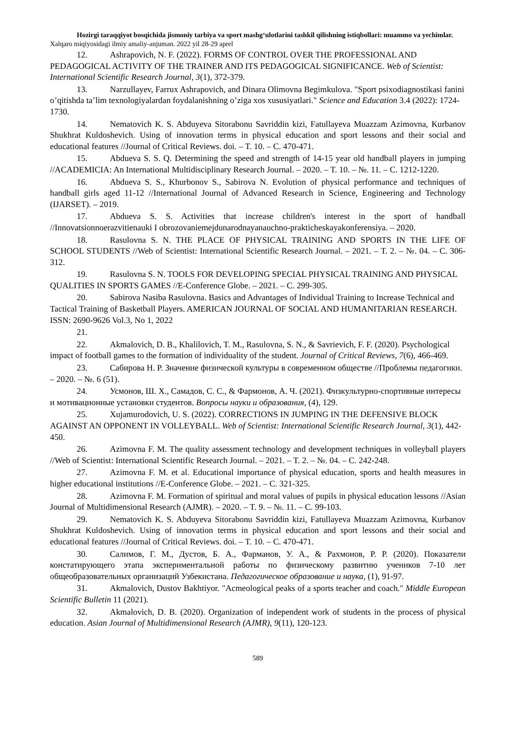Hozirgi taraqqiyot bosqichida jismoniy tarbiya va sport mashg‘ulotlarini tashkil qilishning istiqbollari: muammo va yechimlar. Xalqaro miqiyosidagi ilmiy amaliy-anjuman. 2022 yil 28-29 aprel
12. Ashrapovich, N. F. (2022). FORMS OF CONTROL OVER THE PROFESSIONAL AND PEDAGOGICAL ACTIVITY OF THE TRAINER AND ITS PEDAGOGICAL SIGNIFICANCE. Web of Scientist: International Scientific Research Journal, 3(1), 372-379.
13. Narzullayev, Farrux Ashrapovich, and Dinara Olimovna Begimkulova. "Sport psixodiagnostikasi fanini o’qitishda ta’lim texnologiyalardan foydalanishning o’ziga xos xususiyatlari." Science and Education 3.4 (2022): 1724-1730.
14. Nematovich K. S. Abduyeva Sitorabonu Savriddin kizi, Fatullayeva Muazzam Azimovna, Kurbanov Shukhrat Kuldoshevich. Using of innovation terms in physical education and sport lessons and their social and educational features //Journal of Critical Reviews. doi. – T. 10. – C. 470-471.
15. Abdueva S. S. Q. Determining the speed and strength of 14-15 year old handball players in jumping //ACADEMICIA: An International Multidisciplinary Research Journal. – 2020. – T. 10. – №. 11. – C. 1212-1220.
16. Abdueva S. S., Khurbonov S., Sabirova N. Evolution of physical performance and techniques of handball girls aged 11-12 //International Journal of Advanced Research in Science, Engineering and Technology (IJARSET). – 2019.
17. Abdueva S. S. Activities that increase children's interest in the sport of handball //Innovatsionnoerazvitienauki I obrozovaniemejdunarodnayanauchno-prakticheskayakonferensiya. – 2020.
18. Rasulovna S. N. THE PLACE OF PHYSICAL TRAINING AND SPORTS IN THE LIFE OF SCHOOL STUDENTS //Web of Scientist: International Scientific Research Journal. – 2021. – T. 2. – №. 04. – C. 306-312.
19. Rasulovna S. N. TOOLS FOR DEVELOPING SPECIAL PHYSICAL TRAINING AND PHYSICAL QUALITIES IN SPORTS GAMES //E-Conference Globe. – 2021. – C. 299-305.
20. Sabirova Nasiba Rasulovna. Basics and Advantages of Individual Training to Increase Technical and Tactical Training of Basketball Players. AMERICAN JOURNAL OF SOCIAL AND HUMANITARIAN RESEARCH. ISSN: 2690-9626 Vol.3, No 1, 2022
21.
22. Akmalovich, D. B., Khalilovich, T. M., Rasulovna, S. N., & Savrievich, F. F. (2020). Psychological impact of football games to the formation of individuality of the student. Journal of Critical Reviews, 7(6), 466-469.
23. Сабирова Н. Р. Значение физической культуры в современном обществе //Проблемы педагогики. – 2020. – №. 6 (51).
24. Усмонов, Ш. Х., Самадов, С. С., & Фармонов, А. Ч. (2021). Физкультурно-спортивные интересы и мотивационные установки студентов. Вопросы науки и образования, (4), 129.
25. Xujamurodovich, U. S. (2022). CORRECTIONS IN JUMPING IN THE DEFENSIVE BLOCK AGAINST AN OPPONENT IN VOLLEYBALL. Web of Scientist: International Scientific Research Journal, 3(1), 442-450.
26. Azimovna F. M. The quality assessment technology and development techniques in volleyball players //Web of Scientist: International Scientific Research Journal. – 2021. – T. 2. – №. 04. – C. 242-248.
27. Azimovna F. M. et al. Educational importance of physical education, sports and health measures in higher educational institutions //E-Conference Globe. – 2021. – C. 321-325.
28. Azimovna F. M. Formation of spiritual and moral values of pupils in physical education lessons //Asian Journal of Multidimensional Research (AJMR). – 2020. – T. 9. – №. 11. – C. 99-103.
29. Nematovich K. S. Abduyeva Sitorabonu Savriddin kizi, Fatullayeva Muazzam Azimovna, Kurbanov Shukhrat Kuldoshevich. Using of innovation terms in physical education and sport lessons and their social and educational features //Journal of Critical Reviews. doi. – T. 10. – C. 470-471.
30. Салимов, Г. М., Дустов, Б. А., Фарманов, У. А., & Рахмонов, Р. Р. (2020). Показатели констатирующего этапа экспериментальной работы по физическому развитию учеников 7-10 лет общеобразовательных организаций Узбекистана. Педагогическое образование и наука, (1), 91-97.
31. Akmalovich, Dustov Bakhtiyor. "Acmeological peaks of a sports teacher and coach." Middle European Scientific Bulletin 11 (2021).
32. Akmalovich, D. B. (2020). Organization of independent work of students in the process of physical education. Asian Journal of Multidimensional Research (AJMR), 9(11), 120-123.
589